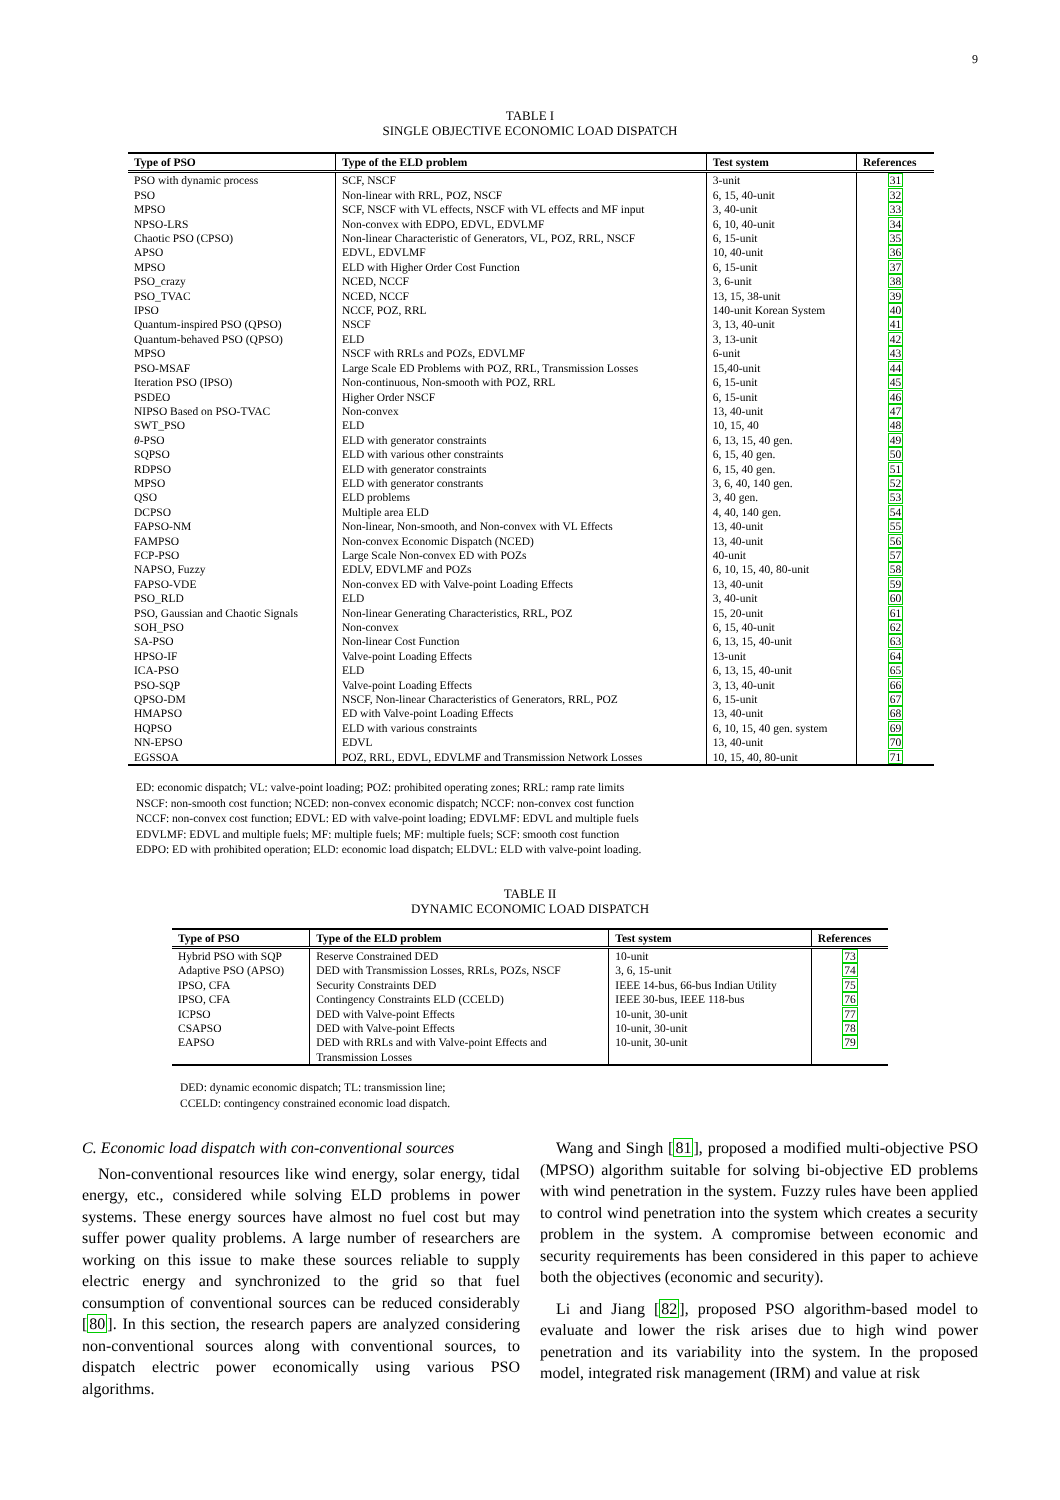9
TABLE I
SINGLE OBJECTIVE ECONOMIC LOAD DISPATCH
| Type of PSO | Type of the ELD problem | Test system | References |
| --- | --- | --- | --- |
| PSO with dynamic process | SCF, NSCF | 3-unit | 31 |
| PSO | Non-linear with RRL, POZ, NSCF | 6, 15, 40-unit | 32 |
| MPSO | SCF, NSCF with VL effects, NSCF with VL effects and MF input | 3, 40-unit | 33 |
| NPSO-LRS | Non-convex with EDPO, EDVL, EDVLMF | 6, 10, 40-unit | 34 |
| Chaotic PSO (CPSO) | Non-linear Characteristic of Generators, VL, POZ, RRL, NSCF | 6, 15-unit | 35 |
| APSO | EDVL, EDVLMF | 10, 40-unit | 36 |
| MPSO | ELD with Higher Order Cost Function | 6, 15-unit | 37 |
| PSO_crazy | NCED, NCCF | 3, 6-unit | 38 |
| PSO_TVAC | NCED, NCCF | 13, 15, 38-unit | 39 |
| IPSO | NCCF, POZ, RRL | 140-unit Korean System | 40 |
| Quantum-inspired PSO (QPSO) | NSCF | 3, 13, 40-unit | 41 |
| Quantum-behaved PSO (QPSO) | ELD | 3, 13-unit | 42 |
| MPSO | NSCF with RRLs and POZs, EDVLMF | 6-unit | 43 |
| PSO-MSAF | Large Scale ED Problems with POZ, RRL, Transmission Losses | 15,40-unit | 44 |
| Iteration PSO (IPSO) | Non-continuous, Non-smooth with POZ, RRL | 6, 15-unit | 45 |
| PSDEO | Higher Order NSCF | 6, 15-unit | 46 |
| NIPSO Based on PSO-TVAC | Non-convex | 13, 40-unit | 47 |
| SWT_PSO | ELD | 10, 15, 40 | 48 |
| θ -PSO | ELD with generator constraints | 6, 13, 15, 40 gen. | 49 |
| SQPSO | ELD with various other constraints | 6, 15, 40 gen. | 50 |
| RDPSO | ELD with generator constraints | 6, 15, 40 gen. | 51 |
| MPSO | ELD with generator constrants | 3, 6, 40, 140 gen. | 52 |
| QSO | ELD problems | 3, 40 gen. | 53 |
| DCPSO | Multiple area ELD | 4, 40, 140 gen. | 54 |
| FAPSO-NM | Non-linear, Non-smooth, and Non-convex with VL Effects | 13, 40-unit | 55 |
| FAMPSO | Non-convex Economic Dispatch (NCED) | 13, 40-unit | 56 |
| FCP-PSO | Large Scale Non-convex ED with POZs | 40-unit | 57 |
| NAPSO, Fuzzy | EDLV, EDVLMF and POZs | 6, 10, 15, 40, 80-unit | 58 |
| FAPSO-VDE | Non-convex ED with Valve-point Loading Effects | 13, 40-unit | 59 |
| PSO_RLD | ELD | 3, 40-unit | 60 |
| PSO, Gaussian and Chaotic Signals | Non-linear Generating Characteristics, RRL, POZ | 15, 20-unit | 61 |
| SOH_PSO | Non-convex | 6, 15, 40-unit | 62 |
| SA-PSO | Non-linear Cost Function | 6, 13, 15, 40-unit | 63 |
| HPSO-IF | Valve-point Loading Effects | 13-unit | 64 |
| ICA-PSO | ELD | 6, 13, 15, 40-unit | 65 |
| PSO-SQP | Valve-point Loading Effects | 3, 13, 40-unit | 66 |
| QPSO-DM | NSCF, Non-linear Characteristics of Generators, RRL, POZ | 6, 15-unit | 67 |
| HMAPSO | ED with Valve-point Loading Effects | 13, 40-unit | 68 |
| HQPSO | ELD with various constraints | 6, 10, 15, 40 gen. system | 69 |
| NN-EPSO | EDVL | 13, 40-unit | 70 |
| EGSSOA | POZ, RRL, EDVL, EDVLMF and Transmission Network Losses | 10, 15, 40, 80-unit | 71 |
ED: economic dispatch; VL: valve-point loading; POZ: prohibited operating zones; RRL: ramp rate limits
NSCF: non-smooth cost function; NCED: non-convex economic dispatch; NCCF: non-convex cost function
NCCF: non-convex cost function; EDVL: ED with valve-point loading; EDVLMF: EDVL and multiple fuels
EDVLMF: EDVL and multiple fuels; MF: multiple fuels; MF: multiple fuels; SCF: smooth cost function
EDPO: ED with prohibited operation; ELD: economic load dispatch; ELDVL: ELD with valve-point loading.
TABLE II
DYNAMIC ECONOMIC LOAD DISPATCH
| Type of PSO | Type of the ELD problem | Test system | References |
| --- | --- | --- | --- |
| Hybrid PSO with SQP | Reserve Constrained DED | 10-unit | 73 |
| Adaptive PSO (APSO) | DED with Transmission Losses, RRLs, POZs, NSCF | 3, 6, 15-unit | 74 |
| IPSO, CFA | Security Constraints DED | IEEE 14-bus, 66-bus Indian Utility | 75 |
| IPSO, CFA | Contingency Constraints ELD (CCELD) | IEEE 30-bus, IEEE 118-bus | 76 |
| ICPSO | DED with Valve-point Effects | 10-unit, 30-unit | 77 |
| CSAPSO | DED with Valve-point Effects | 10-unit, 30-unit | 78 |
| EAPSO | DED with RRLs and with Valve-point Effects and Transmission Losses | 10-unit, 30-unit | 79 |
DED: dynamic economic dispatch; TL: transmission line;
CCELD: contingency constrained economic load dispatch.
C. Economic load dispatch with con-conventional sources
Non-conventional resources like wind energy, solar energy, tidal energy, etc., considered while solving ELD problems in power systems. These energy sources have almost no fuel cost but may suffer power quality problems. A large number of researchers are working on this issue to make these sources reliable to supply electric energy and synchronized to the grid so that fuel consumption of conventional sources can be reduced considerably [80]. In this section, the research papers are analyzed considering non-conventional sources along with conventional sources, to dispatch electric power economically using various PSO algorithms.
Wang and Singh [81], proposed a modified multi-objective PSO (MPSO) algorithm suitable for solving bi-objective ED problems with wind penetration in the system. Fuzzy rules have been applied to control wind penetration into the system which creates a security problem in the system. A compromise between economic and security requirements has been considered in this paper to achieve both the objectives (economic and security).
Li and Jiang [82], proposed PSO algorithm-based model to evaluate and lower the risk arises due to high wind power penetration and its variability into the system. In the proposed model, integrated risk management (IRM) and value at risk